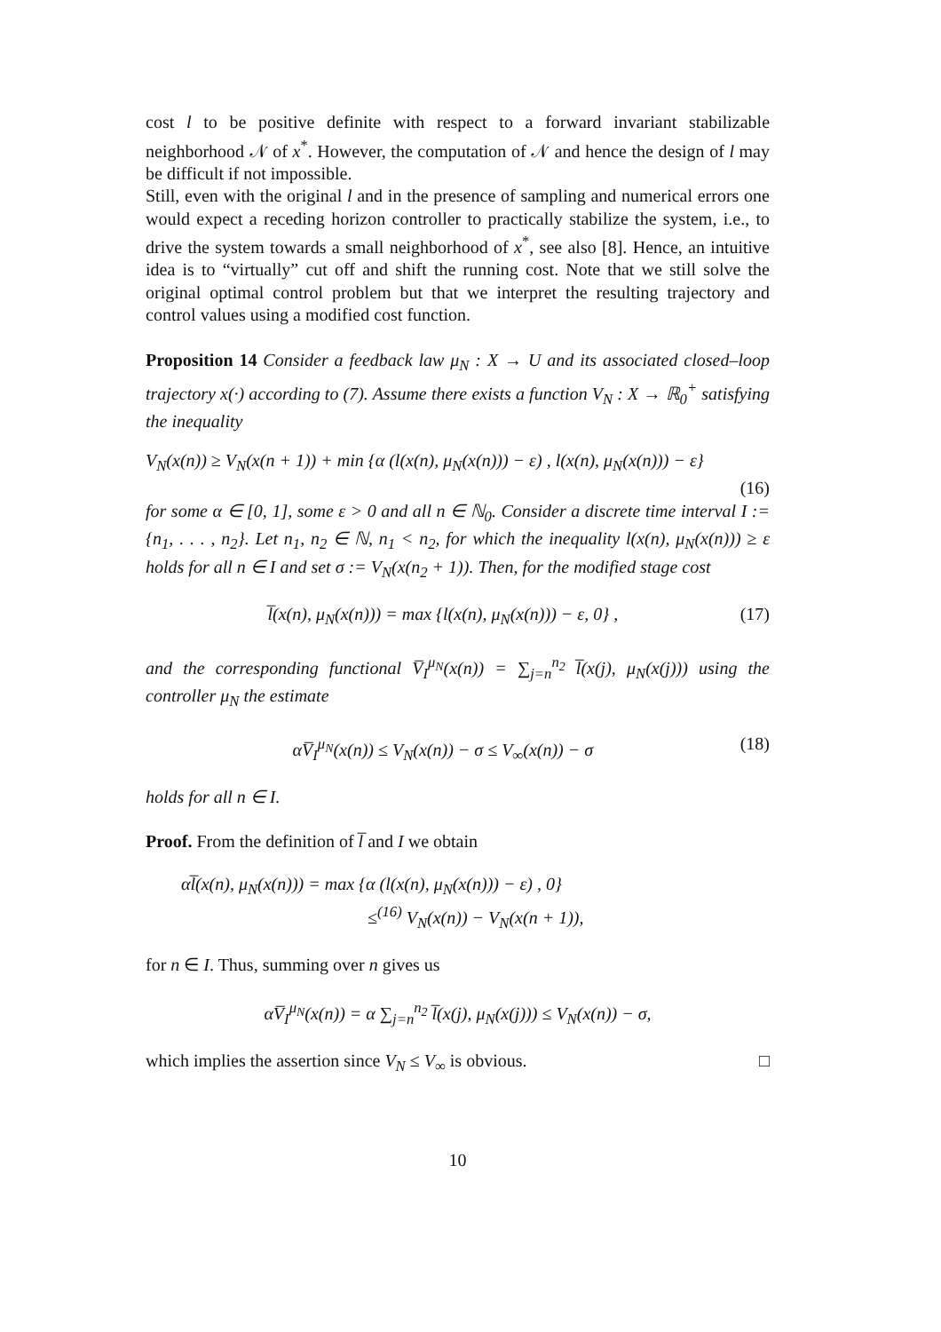cost l to be positive definite with respect to a forward invariant stabilizable neighborhood 𝒩 of x<sup>*</sup>. However, the computation of 𝒩 and hence the design of l may be difficult if not impossible.
Still, even with the original l and in the presence of sampling and numerical errors one would expect a receding horizon controller to practically stabilize the system, i.e., to drive the system towards a small neighborhood of x<sup>*</sup>, see also [8]. Hence, an intuitive idea is to “virtually” cut off and shift the running cost. Note that we still solve the original optimal control problem but that we interpret the resulting trajectory and control values using a modified cost function.
Proposition 14 Consider a feedback law μ<sub>N</sub> : X → U and its associated closed–loop trajectory x(·) according to (7). Assume there exists a function V<sub>N</sub> : X → ℝ<sub>0</sub><sup>+</sup> satisfying the inequality
V<sub>N</sub>(x(n)) ≥ V<sub>N</sub>(x(n + 1)) + min {α (l(x(n), μ<sub>N</sub>(x(n))) − ε) , l(x(n), μ<sub>N</sub>(x(n))) − ε}
(16)
for some α ∈ [0, 1], some ε > 0 and all n ∈ ℕ<sub>0</sub>. Consider a discrete time interval I := {n<sub>1</sub>, . . . , n<sub>2</sub>}. Let n<sub>1</sub>, n<sub>2</sub> ∈ ℕ, n<sub>1</sub> < n<sub>2</sub>, for which the inequality l(x(n), μ<sub>N</sub>(x(n))) ≥ ε holds for all n ∈ I and set σ := V<sub>N</sub>(x(n<sub>2</sub> + 1)). Then, for the modified stage cost
l̅(x(n), μ<sub>N</sub>(x(n))) = max {l(x(n), μ<sub>N</sub>(x(n))) − ε, 0} , (17)
and the corresponding functional V̅<sub>I</sub><sup>μ<sub>N</sub></sup>(x(n)) = ∑<sub>j=n</sub><sup>n<sub>2</sub></sup> l̅(x(j), μ<sub>N</sub>(x(j))) using the controller μ<sub>N</sub> the estimate
αV̅<sub>I</sub><sup>μ<sub>N</sub></sup>(x(n)) ≤ V<sub>N</sub>(x(n)) − σ ≤ V<sub>∞</sub>(x(n)) − σ (18)
holds for all n ∈ I.
Proof. From the definition of l̅ and I we obtain
αl̅(x(n), μ<sub>N</sub>(x(n))) = max {α (l(x(n), μ<sub>N</sub>(x(n))) − ε) , 0}
≤<sup>(16)</sup> V<sub>N</sub>(x(n)) − V<sub>N</sub>(x(n + 1)),
for n ∈ I. Thus, summing over n gives us
αV̅<sub>I</sub><sup>μ<sub>N</sub></sup>(x(n)) = α ∑<sub>j=n</sub><sup>n<sub>2</sub></sup> l̅(x(j), μ<sub>N</sub>(x(j))) ≤ V<sub>N</sub>(x(n)) − σ,
which implies the assertion since V<sub>N</sub> ≤ V<sub>∞</sub> is obvious. □
10